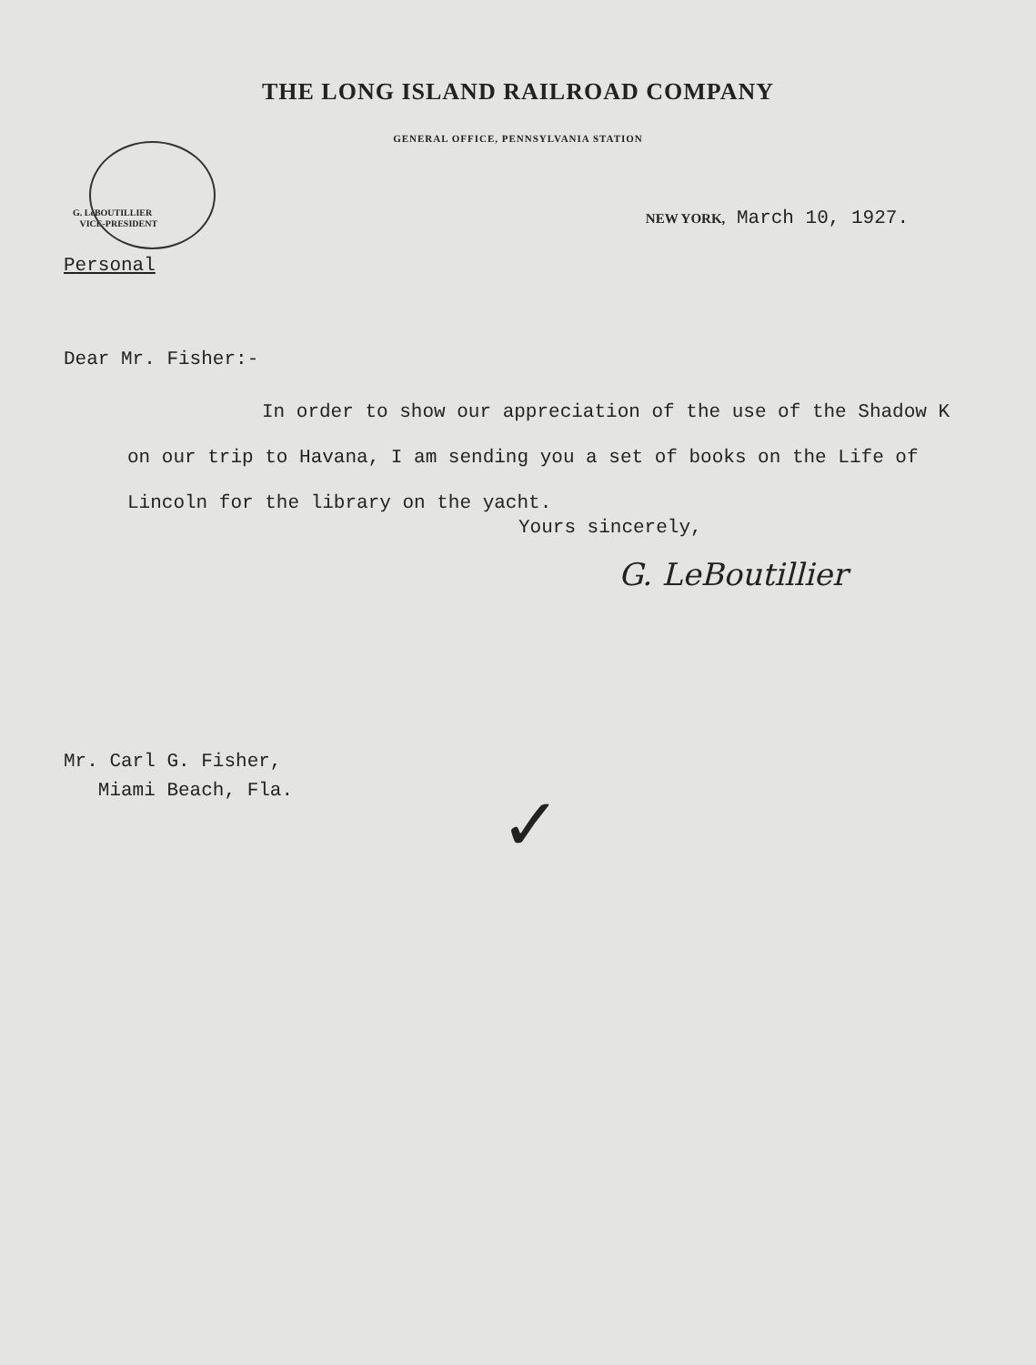THE LONG ISLAND RAILROAD COMPANY
GENERAL OFFICE, PENNSYLVANIA STATION
G. LeBOUTILLIER
VICE-PRESIDENT
NEW YORK, March 10, 1927.
Personal
Dear Mr. Fisher:-
In order to show our appreciation of the use of the Shadow K on our trip to Havana, I am sending you a set of books on the Life of Lincoln for the library on the yacht.
Yours sincerely,
G. LeBoutillier
Mr. Carl G. Fisher,
Miami Beach, Fla.
✓